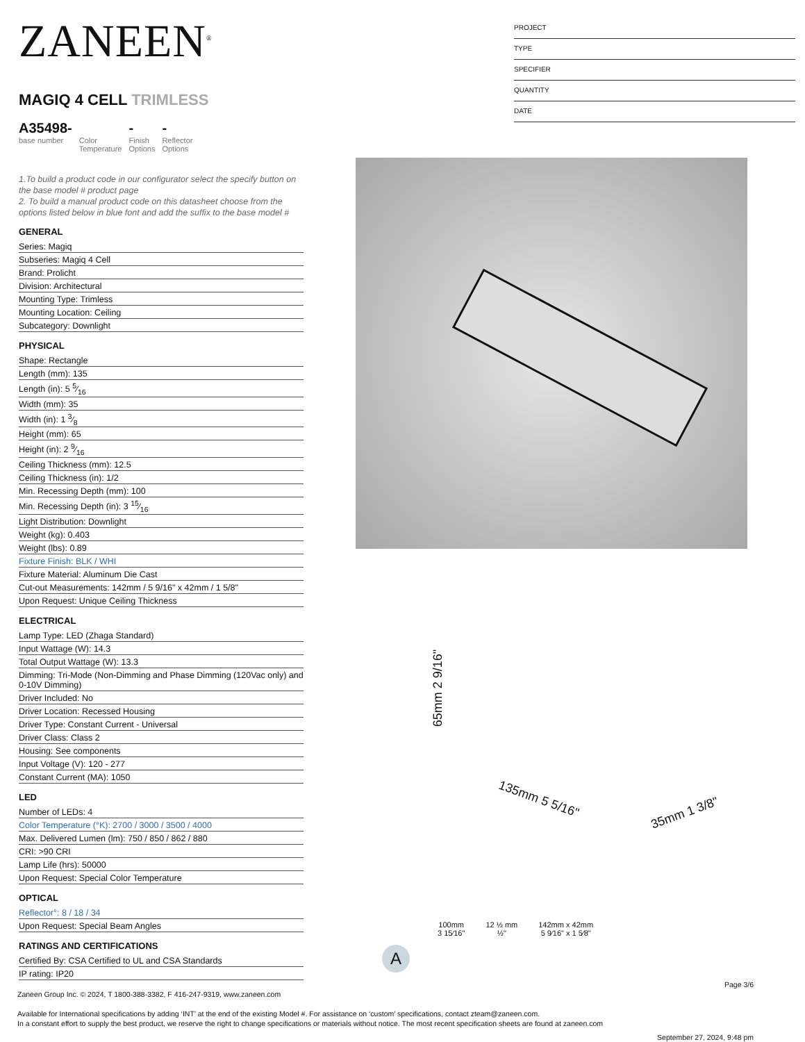ZANEEN<sup>®</sup>
MAGIQ 4 CELL TRIMLESS
A35498-
base number
Color
Temperature
-
Finish
Options
-
Reflector
Options
1.To build a product code in our configurator select the specify button on the base model # product page
2. To build a manual product code on this datasheet choose from the options listed below in blue font and add the suffix to the base model #
GENERAL
Series: Magiq
Subseries: Magiq 4 Cell
Brand: Prolicht
Division: Architectural
Mounting Type: Trimless
Mounting Location: Ceiling
Subcategory: Downlight
PHYSICAL
Shape: Rectangle
Length (mm): 135
Length (in): 5 5⁄16
Width (mm): 35
Width (in): 1 3⁄8
Height (mm): 65
Height (in): 2 9⁄16
Ceiling Thickness (mm): 12.5
Ceiling Thickness (in): 1/2
Min. Recessing Depth (mm): 100
Min. Recessing Depth (in): 3 15⁄16
Light Distribution: Downlight
Weight (kg): 0.403
Weight (lbs): 0.89
Fixture Finish: BLK / WHI
Fixture Material: Aluminum Die Cast
Cut-out Measurements: 142mm / 5 9/16" x 42mm / 1 5/8"
Upon Request: Unique Ceiling Thickness
ELECTRICAL
Lamp Type: LED (Zhaga Standard)
Input Wattage (W): 14.3
Total Output Wattage (W): 13.3
Dimming: Tri-Mode (Non-Dimming and Phase Dimming (120Vac only) and 0-10V Dimming)
Driver Included: No
Driver Location: Recessed Housing
Driver Type: Constant Current - Universal
Driver Class: Class 2
Housing: See components
Input Voltage (V): 120 - 277
Constant Current (MA): 1050
LED
Number of LEDs: 4
Color Temperature (°K): 2700 / 3000 / 3500 / 4000
Max. Delivered Lumen (lm): 750 / 850 / 862 / 880
CRI: >90 CRI
Lamp Life (hrs): 50000
Upon Request: Special Color Temperature
OPTICAL
Reflector°: 8 / 18 / 34
Upon Request: Special Beam Angles
RATINGS AND CERTIFICATIONS
Certified By: CSA Certified to UL and CSA Standards
IP rating: IP20
PROJECT
TYPE
SPECIFIER
QUANTITY
DATE
65mm 2 9/16"
135mm 5 5/16"
35mm 1 3/8"
100mm
3 15⁄16" 12 ½ mm
½" 142mm x 42mm
5 9⁄16" x 1 5⁄8"
A
Page 3/6
Zaneen Group Inc. © 2024, T 1800-388-3382, F 416-247-9319, www.zaneen.com
Available for International specifications by adding ‘INT’ at the end of the existing Model #. For assistance on ‘custom’ specifications, contact zteam@zaneen.com.
In a constant effort to supply the best product, we reserve the right to change specifications or materials without notice. The most recent specification sheets are found at zaneen.com
September 27, 2024, 9:48 pm